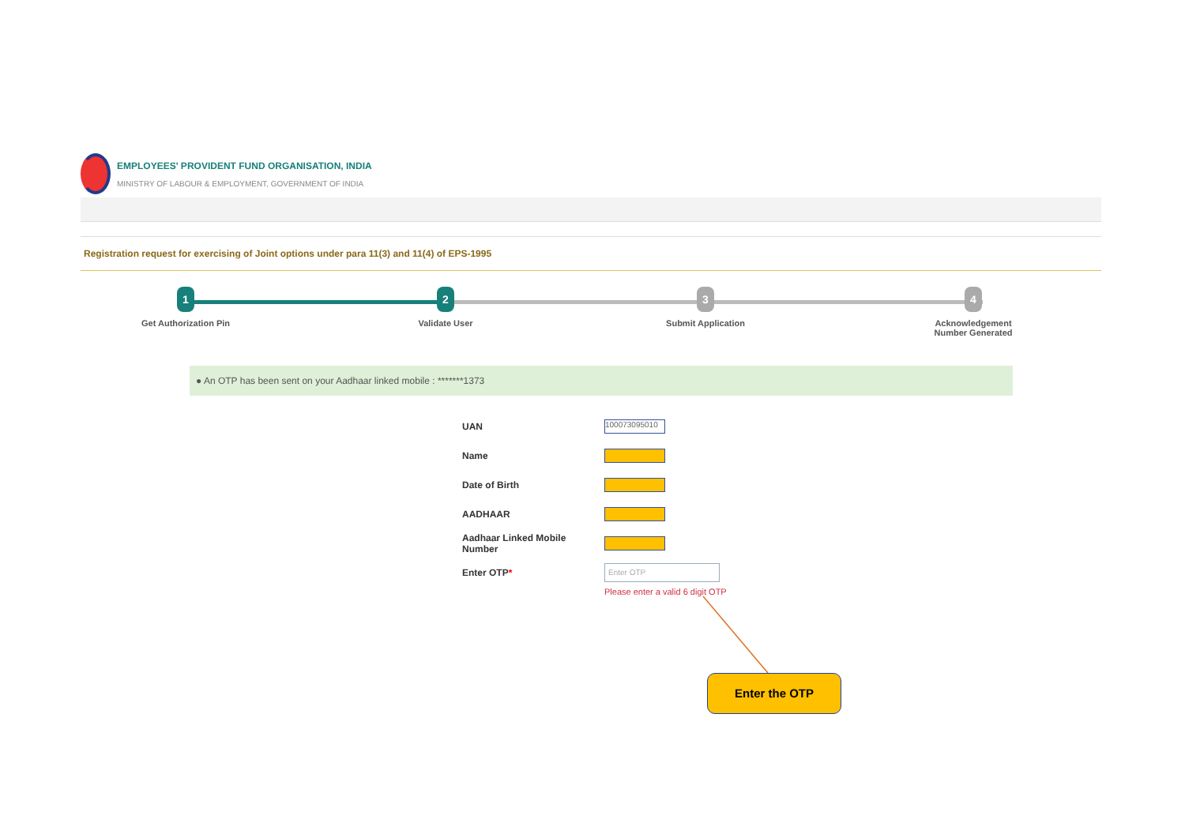EMPLOYEES' PROVIDENT FUND ORGANISATION, INDIA
MINISTRY OF LABOUR & EMPLOYMENT, GOVERNMENT OF INDIA
Registration request for exercising of Joint options under para 11(3) and 11(4) of EPS-1995
1
Get Authorization Pin
2
Validate User
3
Submit Application
4
Acknowledgement Number Generated
● An OTP has been sent on your Aadhaar linked mobile : *******1373
UAN
100073095010
Name
Date of Birth
AADHAAR
Aadhaar Linked Mobile Number
Enter OTP*
Enter OTP
Please enter a valid 6 digit OTP
Enter the OTP